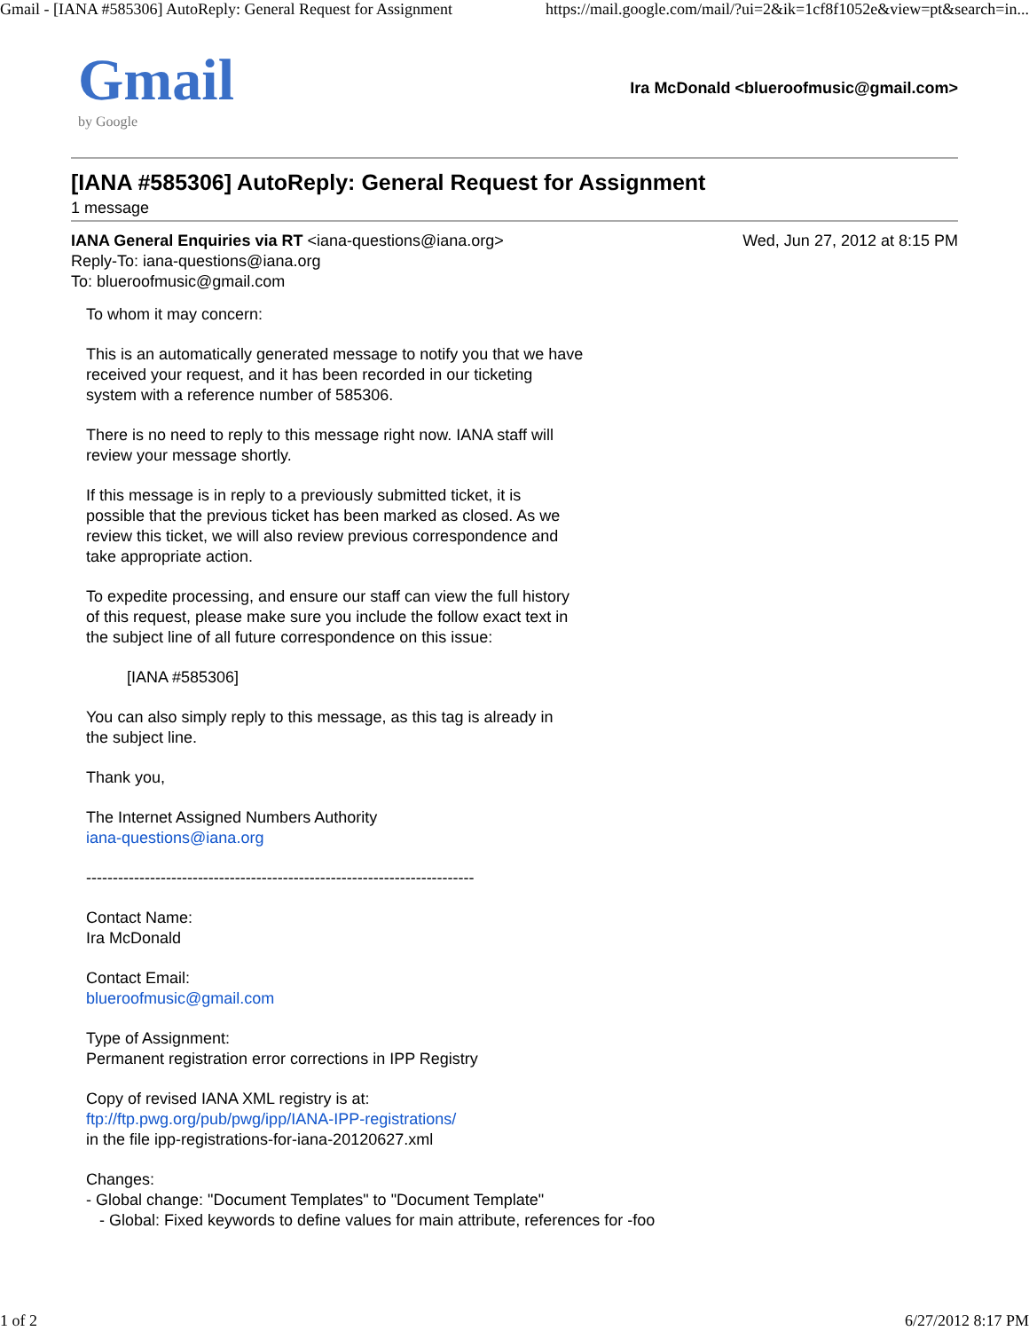Gmail - [IANA #585306] AutoReply: General Request for Assignment https://mail.google.com/mail/?ui=2&ik=1cf8f1052e&view=pt&search=in...
Gmail
by Google
Ira McDonald <blueroofmusic@gmail.com>
[IANA #585306] AutoReply: General Request for Assignment
1 message
IANA General Enquiries via RT <iana-questions@iana.org>
Reply-To: iana-questions@iana.org
To: blueroofmusic@gmail.com
Wed, Jun 27, 2012 at 8:15 PM
To whom it may concern:
This is an automatically generated message to notify you that we have
received your request, and it has been recorded in our ticketing
system with a reference number of 585306.
There is no need to reply to this message right now. IANA staff will
review your message shortly.
If this message is in reply to a previously submitted ticket, it is
possible that the previous ticket has been marked as closed. As we
review this ticket, we will also review previous correspondence and
take appropriate action.
To expedite processing, and ensure our staff can view the full history
of this request, please make sure you include the follow exact text in
the subject line of all future correspondence on this issue:
[IANA #585306]
You can also simply reply to this message, as this tag is already in
the subject line.
Thank you,
The Internet Assigned Numbers Authority
iana-questions@iana.org
-------------------------------------------------------------------------
Contact Name:
Ira McDonald
Contact Email:
blueroofmusic@gmail.com
Type of Assignment:
Permanent registration error corrections in IPP Registry
Copy of revised IANA XML registry is at:
ftp://ftp.pwg.org/pub/pwg/ipp/IANA-IPP-registrations/
in the file ipp-registrations-for-iana-20120627.xml
Changes:
- Global change: "Document Templates" to "Document Template"
- Global: Fixed keywords to define values for main attribute, references for -foo
1 of 2 6/27/2012 8:17 PM